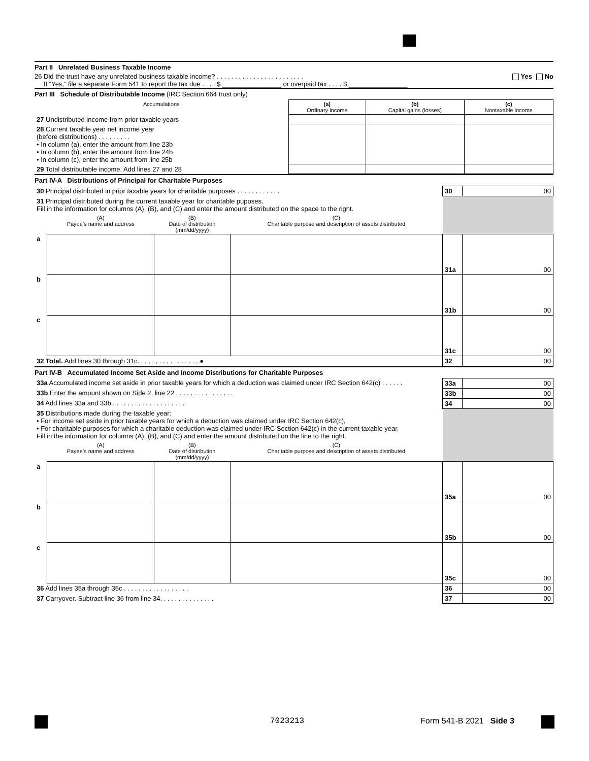Part II Unrelated Business Taxable Income
26 Did the trust have any unrelated business taxable income? . . . . . . . . . . . . . . . . . . . . . . . . Yes No
If “Yes,” file a separate Form 541 to report the tax due . . . . $ ________________ or overpaid tax . . . . $ ________________
Part III Schedule of Distributable Income (IRC Section 664 trust only)
| Accumulations | (a) Ordinary income | (b) Capital gains (losses) | (c) Nontaxable income |
| --- | --- | --- | --- |
| 27 Undistributed income from prior taxable years | | | |
| 28 Current taxable year net income year (before distributions) . . . . . . . . . • In column (a), enter the amount from line 23b • In column (b), enter the amount from line 24b • In column (c), enter the amount from line 25b | | | |
| 29 Total distributable income. Add lines 27 and 28 | | | |
Part IV-A Distributions of Principal for Charitable Purposes
| 30 Principal distributed in prior taxable years for charitable purposes . . . . . . . . . . . . | | | | 30 | 00 |
| 31 Principal distributed during the current taxable year for charitable puposes. Fill in the information for columns (A), (B), and (C) and enter the amount distributed on the space to the right. | | | | | |
| | (A) Payee’s name and address | (B) Date of distribution (mm/dd/yyyy) | (C) Charitable purpose and description of assets distributed | | |
| a | | | | 31a | 00 |
| b | | | | 31b | 00 |
| c | | | | 31c | 00 |
| 32 Total. Add lines 30 through 31c. . . . . . . . . . . . . . . . . ● | | | | 32 | 00 |
Part IV-B Accumulated Income Set Aside and Income Distributions for Charitable Purposes
| 33a Accumulated income set aside in prior taxable years for which a deduction was claimed under IRC Section 642(c) . . . . . . | | | | 33a | 00 |
| 33b Enter the amount shown on Side 2, line 22 . . . . . . . . . . . . . . . . | | | | 33b | 00 |
| 34 Add lines 33a and 33b . . . . . . . . . . . . . . . . . . . . | | | | 34 | 00 |
| 35 Distributions made during the taxable year: • For income set aside in prior taxable years for which a deduction was claimed under IRC Section 642(c), • For charitable purposes for which a charitable deduction was claimed under IRC Section 642(c) in the current taxable year. Fill in the information for columns (A), (B), and (C) and enter the amount distributed on the line to the right. | | | | | |
| | (A) Payee’s name and address | (B) Date of distribution (mm/dd/yyyy) | (C) Charitable purpose and description of assets distributed | | |
| a | | | | 35a | 00 |
| b | | | | 35b | 00 |
| c | | | | 35c | 00 |
| 36 Add lines 35a through 35c . . . . . . . . . . . . . . . . . . | | | | 36 | 00 |
| 37 Carryover. Subtract line 36 from line 34. . . . . . . . . . . . . . . | | | | 37 | 00 |
7023213 Form 541-B 2021 Side 3